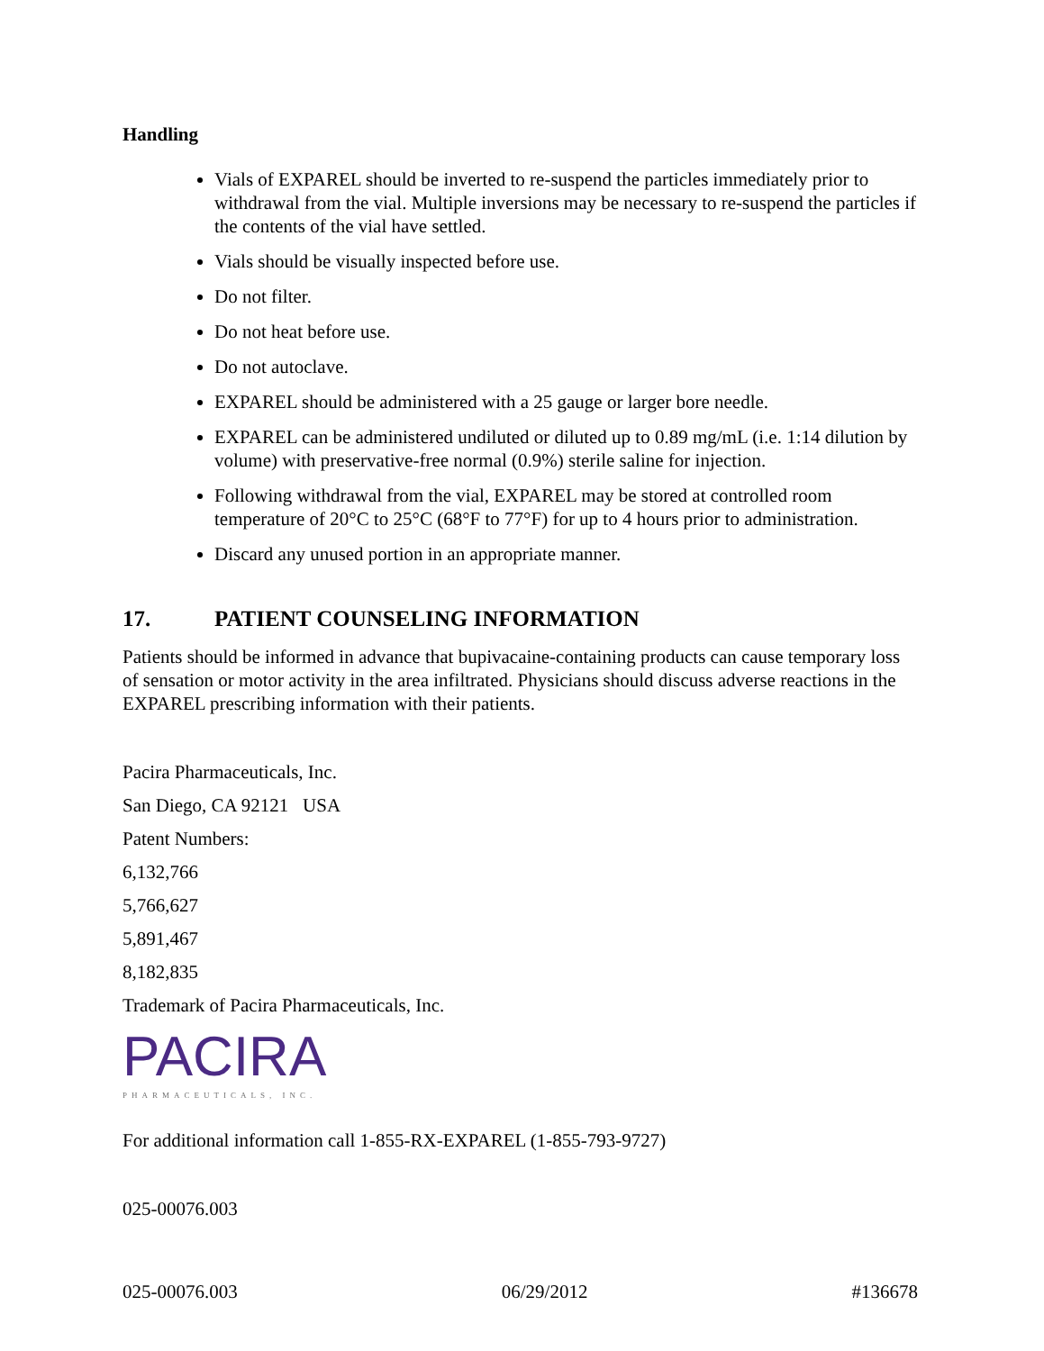Handling
Vials of EXPAREL should be inverted to re-suspend the particles immediately prior to withdrawal from the vial. Multiple inversions may be necessary to re-suspend the particles if the contents of the vial have settled.
Vials should be visually inspected before use.
Do not filter.
Do not heat before use.
Do not autoclave.
EXPAREL should be administered with a 25 gauge or larger bore needle.
EXPAREL can be administered undiluted or diluted up to 0.89 mg/mL (i.e. 1:14 dilution by volume) with preservative-free normal (0.9%) sterile saline for injection.
Following withdrawal from the vial, EXPAREL may be stored at controlled room temperature of 20°C to 25°C (68°F to 77°F) for up to 4 hours prior to administration.
Discard any unused portion in an appropriate manner.
17. PATIENT COUNSELING INFORMATION
Patients should be informed in advance that bupivacaine-containing products can cause temporary loss of sensation or motor activity in the area infiltrated. Physicians should discuss adverse reactions in the EXPAREL prescribing information with their patients.
Pacira Pharmaceuticals, Inc.
San Diego, CA 92121 USA
Patent Numbers:
6,132,766
5,766,627
5,891,467
8,182,835
Trademark of Pacira Pharmaceuticals, Inc.
PACIRA
PHARMACEUTICALS, INC.
For additional information call 1-855-RX-EXPAREL (1-855-793-9727)
025-00076.003
025-00076.003 06/29/2012 #136678